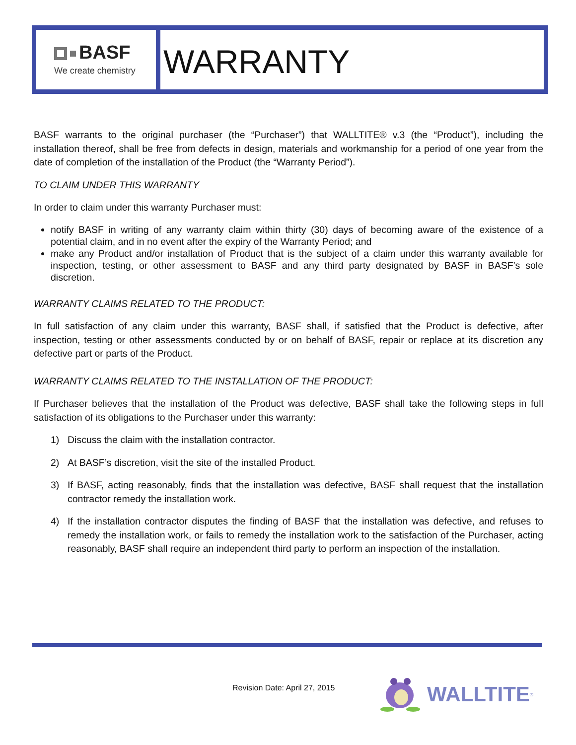BASF
We create chemistry
WARRANTY
BASF warrants to the original purchaser (the “Purchaser”) that WALLTITE® v.3 (the “Product”), including the installation thereof, shall be free from defects in design, materials and workmanship for a period of one year from the date of completion of the installation of the Product (the “Warranty Period”).
TO CLAIM UNDER THIS WARRANTY
In order to claim under this warranty Purchaser must:
notify BASF in writing of any warranty claim within thirty (30) days of becoming aware of the existence of a potential claim, and in no event after the expiry of the Warranty Period; and
make any Product and/or installation of Product that is the subject of a claim under this warranty available for inspection, testing, or other assessment to BASF and any third party designated by BASF in BASF’s sole discretion.
WARRANTY CLAIMS RELATED TO THE PRODUCT:
In full satisfaction of any claim under this warranty, BASF shall, if satisfied that the Product is defective, after inspection, testing or other assessments conducted by or on behalf of BASF, repair or replace at its discretion any defective part or parts of the Product.
WARRANTY CLAIMS RELATED TO THE INSTALLATION OF THE PRODUCT:
If Purchaser believes that the installation of the Product was defective, BASF shall take the following steps in full satisfaction of its obligations to the Purchaser under this warranty:
1) Discuss the claim with the installation contractor.
2) At BASF’s discretion, visit the site of the installed Product.
3) If BASF, acting reasonably, finds that the installation was defective, BASF shall request that the installation contractor remedy the installation work.
4) If the installation contractor disputes the finding of BASF that the installation was defective, and refuses to remedy the installation work, or fails to remedy the installation work to the satisfaction of the Purchaser, acting reasonably, BASF shall require an independent third party to perform an inspection of the installation.
Revision Date: April 27, 2015
WALLTITE<sup>®</sup>